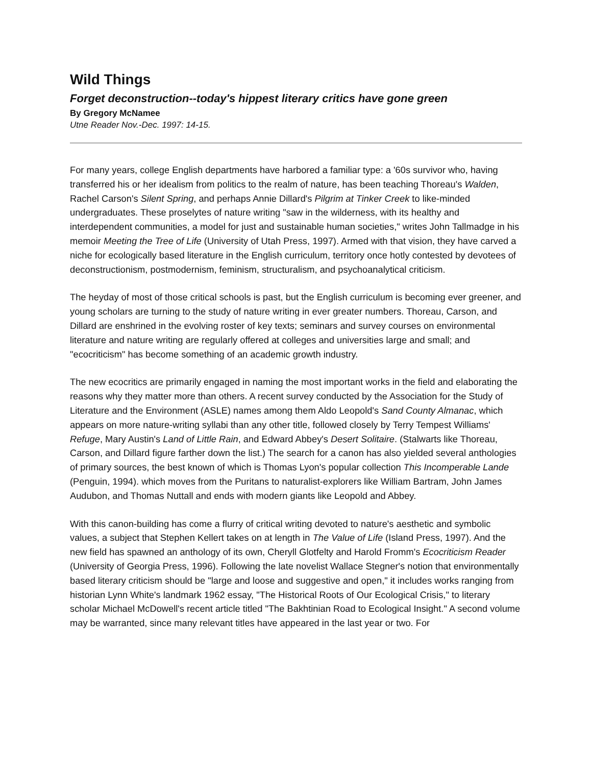Wild Things
Forget deconstruction--today's hippest literary critics have gone green
By Gregory McNamee
Utne Reader Nov.-Dec. 1997: 14-15.
For many years, college English departments have harbored a familiar type: a '60s survivor who, having transferred his or her idealism from politics to the realm of nature, has been teaching Thoreau's Walden, Rachel Carson's Silent Spring, and perhaps Annie Dillard's Pilgrim at Tinker Creek to like-minded undergraduates. These proselytes of nature writing "saw in the wilderness, with its healthy and interdependent communities, a model for just and sustainable human societies," writes John Tallmadge in his memoir Meeting the Tree of Life (University of Utah Press, 1997). Armed with that vision, they have carved a niche for ecologically based literature in the English curriculum, territory once hotly contested by devotees of deconstructionism, postmodernism, feminism, structuralism, and psychoanalytical criticism.
The heyday of most of those critical schools is past, but the English curriculum is becoming ever greener, and young scholars are turning to the study of nature writing in ever greater numbers. Thoreau, Carson, and Dillard are enshrined in the evolving roster of key texts; seminars and survey courses on environmental literature and nature writing are regularly offered at colleges and universities large and small; and "ecocriticism" has become something of an academic growth industry.
The new ecocritics are primarily engaged in naming the most important works in the field and elaborating the reasons why they matter more than others. A recent survey conducted by the Association for the Study of Literature and the Environment (ASLE) names among them Aldo Leopold's Sand County Almanac, which appears on more nature-writing syllabi than any other title, followed closely by Terry Tempest Williams' Refuge, Mary Austin's Land of Little Rain, and Edward Abbey's Desert Solitaire. (Stalwarts like Thoreau, Carson, and Dillard figure farther down the list.) The search for a canon has also yielded several anthologies of primary sources, the best known of which is Thomas Lyon's popular collection This Incomperable Lande (Penguin, 1994). which moves from the Puritans to naturalist-explorers like William Bartram, John James Audubon, and Thomas Nuttall and ends with modern giants like Leopold and Abbey.
With this canon-building has come a flurry of critical writing devoted to nature's aesthetic and symbolic values, a subject that Stephen Kellert takes on at length in The Value of Life (Island Press, 1997). And the new field has spawned an anthology of its own, Cheryll Glotfelty and Harold Fromm's Ecocriticism Reader (University of Georgia Press, 1996). Following the late novelist Wallace Stegner's notion that environmentally based literary criticism should be "large and loose and suggestive and open," it includes works ranging from historian Lynn White's landmark 1962 essay, "The Historical Roots of Our Ecological Crisis," to literary scholar Michael McDowell's recent article titled "The Bakhtinian Road to Ecological Insight." A second volume may be warranted, since many relevant titles have appeared in the last year or two. For